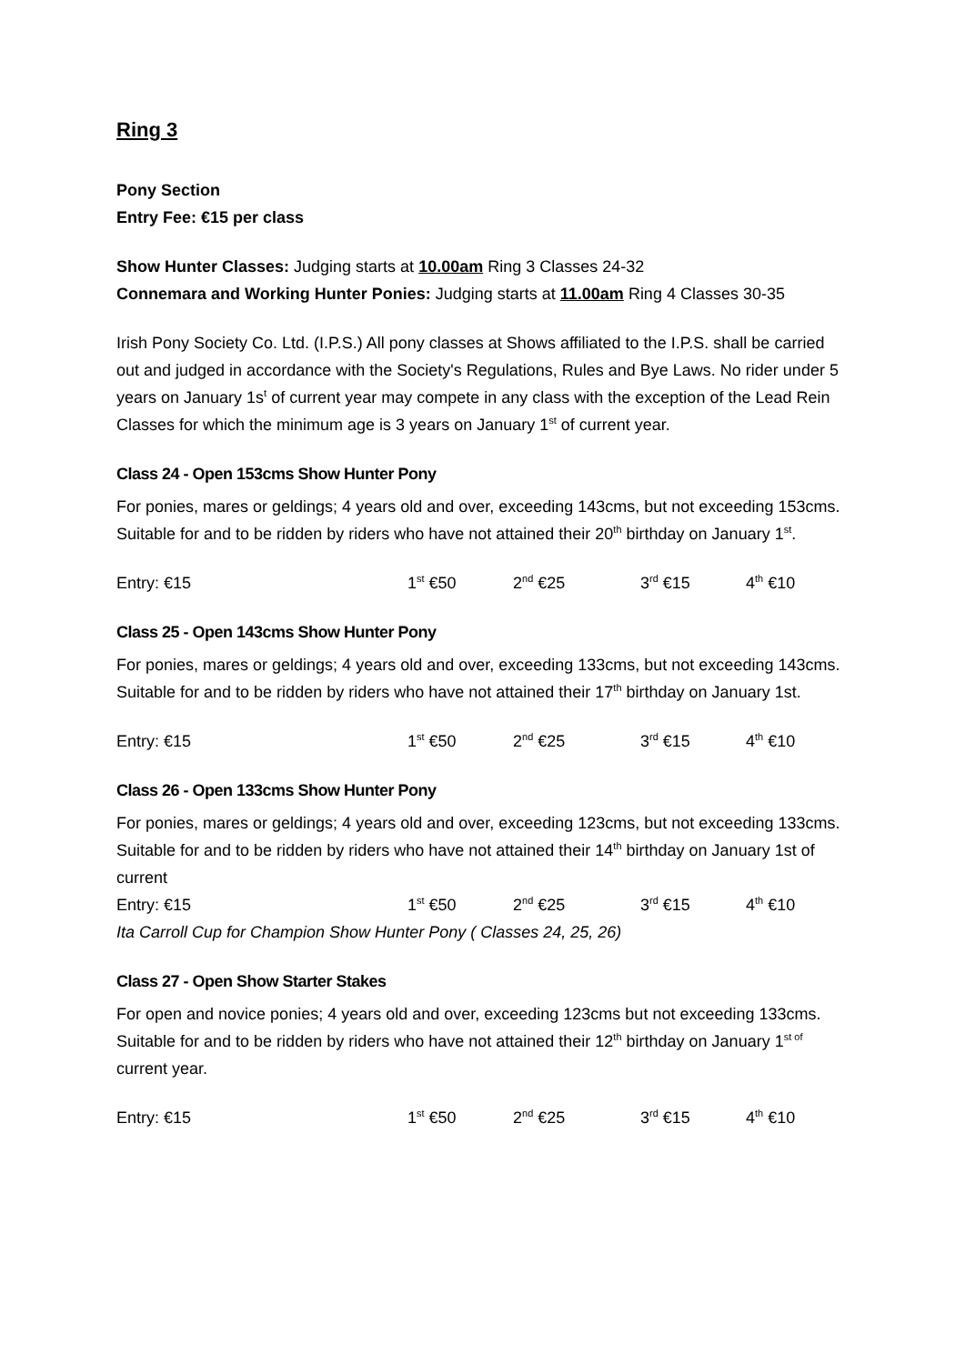Ring 3
Pony Section
Entry Fee: €15 per class
Show Hunter Classes: Judging starts at 10.00am Ring 3 Classes 24-32
Connemara and Working Hunter Ponies: Judging starts at 11.00am Ring 4 Classes 30-35
Irish Pony Society Co. Ltd. (I.P.S.) All pony classes at Shows affiliated to the I.P.S. shall be carried out and judged in accordance with the Society's Regulations, Rules and Bye Laws. No rider under 5 years on January 1s<sup>t</sup> of current year may compete in any class with the exception of the Lead Rein Classes for which the minimum age is 3 years on January 1<sup>st</sup> of current year.
Class 24 - Open 153cms Show Hunter Pony
For ponies, mares or geldings; 4 years old and over, exceeding 143cms, but not exceeding 153cms. Suitable for and to be ridden by riders who have not attained their 20<sup>th</sup> birthday on January 1<sup>st</sup>.
Entry: €15 1<sup>st</sup> €50 2<sup>nd</sup> €25 3<sup>rd</sup> €15 4<sup>th</sup> €10
Class 25 - Open 143cms Show Hunter Pony
For ponies, mares or geldings; 4 years old and over, exceeding 133cms, but not exceeding 143cms. Suitable for and to be ridden by riders who have not attained their 17<sup>th</sup> birthday on January 1st.
Entry: €15 1<sup>st</sup> €50 2<sup>nd</sup> €25 3<sup>rd</sup> €15 4<sup>th</sup> €10
Class 26 - Open 133cms Show Hunter Pony
For ponies, mares or geldings; 4 years old and over, exceeding 123cms, but not exceeding 133cms. Suitable for and to be ridden by riders who have not attained their 14<sup>th</sup> birthday on January 1st of current
Entry: €15 1<sup>st</sup> €50 2<sup>nd</sup> €25 3<sup>rd</sup> €15 4<sup>th</sup> €10
Ita Carroll Cup for Champion Show Hunter Pony ( Classes 24, 25, 26)
Class 27 - Open Show Starter Stakes
For open and novice ponies; 4 years old and over, exceeding 123cms but not exceeding 133cms. Suitable for and to be ridden by riders who have not attained their 12<sup>th</sup> birthday on January 1<sup>st of</sup> current year.
Entry: €15 1<sup>st</sup> €50 2<sup>nd</sup> €25 3<sup>rd</sup> €15 4<sup>th</sup> €10